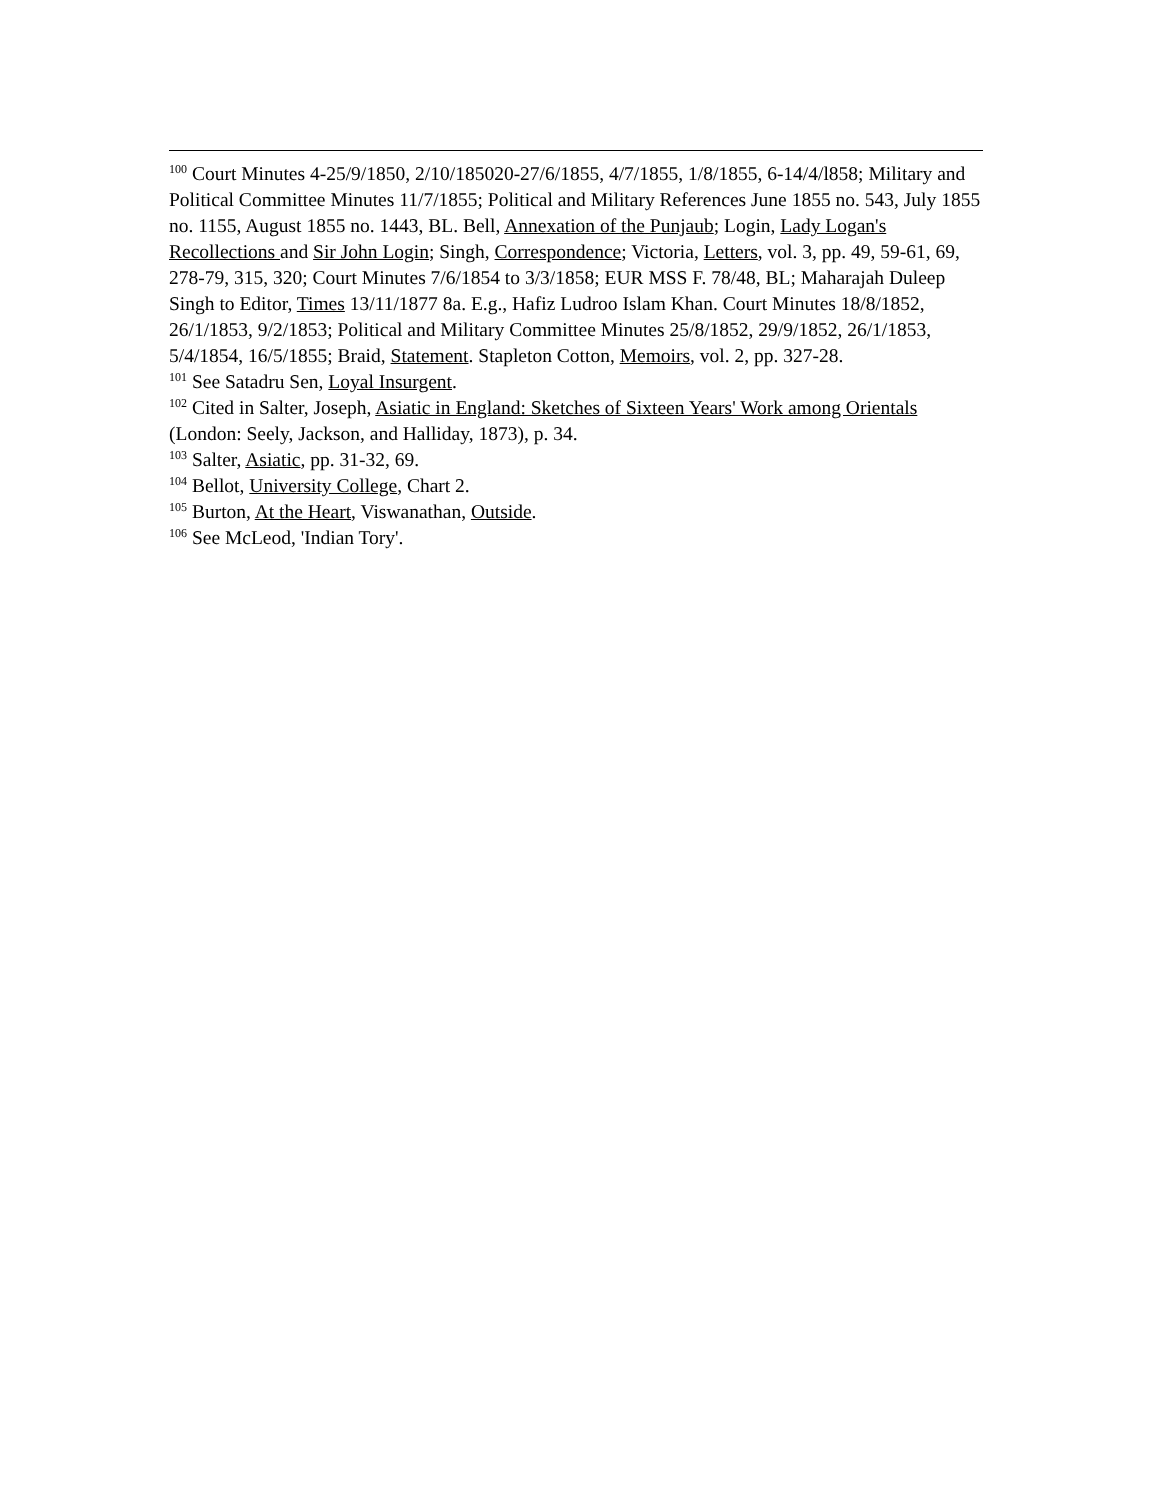<sup>100</sup> Court Minutes 4-25/9/1850, 2/10/185020-27/6/1855, 4/7/1855, 1/8/1855, 6-14/4/l858; Military and Political Committee Minutes 11/7/1855; Political and Military References June 1855 no. 543, July 1855 no. 1155, August 1855 no. 1443, BL. Bell, Annexation of the Punjaub; Login, Lady Logan's Recollections and Sir John Login; Singh, Correspondence; Victoria, Letters, vol. 3, pp. 49, 59-61, 69, 278-79, 315, 320; Court Minutes 7/6/1854 to 3/3/1858; EUR MSS F. 78/48, BL; Maharajah Duleep Singh to Editor, Times 13/11/1877 8a. E.g., Hafiz Ludroo Islam Khan. Court Minutes 18/8/1852, 26/1/1853, 9/2/1853; Political and Military Committee Minutes 25/8/1852, 29/9/1852, 26/1/1853, 5/4/1854, 16/5/1855; Braid, Statement. Stapleton Cotton, Memoirs, vol. 2, pp. 327-28.
<sup>101</sup> See Satadru Sen, Loyal Insurgent.
<sup>102</sup> Cited in Salter, Joseph, Asiatic in England: Sketches of Sixteen Years' Work among Orientals (London: Seely, Jackson, and Halliday, 1873), p. 34.
<sup>103</sup> Salter, Asiatic, pp. 31-32, 69.
<sup>104</sup> Bellot, University College, Chart 2.
<sup>105</sup> Burton, At the Heart, Viswanathan, Outside.
<sup>106</sup> See McLeod, 'Indian Tory'.